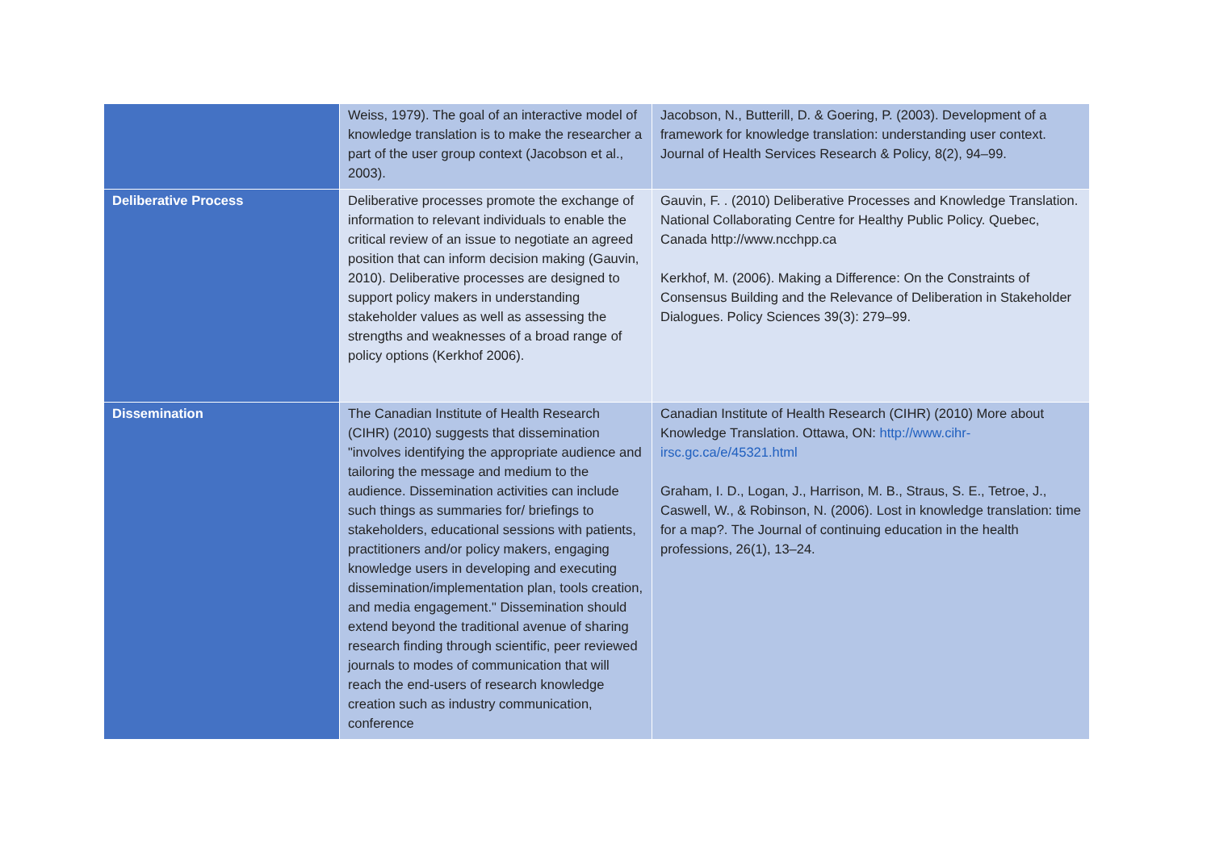| | Weiss, 1979). The goal of an interactive model of knowledge translation is to make the researcher a part of the user group context (Jacobson et al., 2003). | Jacobson, N., Butterill, D. & Goering, P. (2003). Development of a framework for knowledge translation: understanding user context. Journal of Health Services Research & Policy, 8(2), 94–99. |
| Deliberative Process | Deliberative processes promote the exchange of information to relevant individuals to enable the critical review of an issue to negotiate an agreed position that can inform decision making (Gauvin, 2010). Deliberative processes are designed to support policy makers in understanding stakeholder values as well as assessing the strengths and weaknesses of a broad range of policy options (Kerkhof 2006). | Gauvin, F. . (2010) Deliberative Processes and Knowledge Translation. National Collaborating Centre for Healthy Public Policy. Quebec, Canada http://www.ncchpp.ca Kerkhof, M. (2006). Making a Difference: On the Constraints of Consensus Building and the Relevance of Deliberation in Stakeholder Dialogues. Policy Sciences 39(3): 279–99. |
| Dissemination | The Canadian Institute of Health Research (CIHR) (2010) suggests that dissemination "involves identifying the appropriate audience and tailoring the message and medium to the audience. Dissemination activities can include such things as summaries for/ briefings to stakeholders, educational sessions with patients, practitioners and/or policy makers, engaging knowledge users in developing and executing dissemination/implementation plan, tools creation, and media engagement." Dissemination should extend beyond the traditional avenue of sharing research finding through scientific, peer reviewed journals to modes of communication that will reach the end-users of research knowledge creation such as industry communication, conference | Canadian Institute of Health Research (CIHR) (2010) More about Knowledge Translation. Ottawa, ON: http://www.cihr-irsc.gc.ca/e/45321.html Graham, I. D., Logan, J., Harrison, M. B., Straus, S. E., Tetroe, J., Caswell, W., & Robinson, N. (2006). Lost in knowledge translation: time for a map?. The Journal of continuing education in the health professions, 26(1), 13–24. |